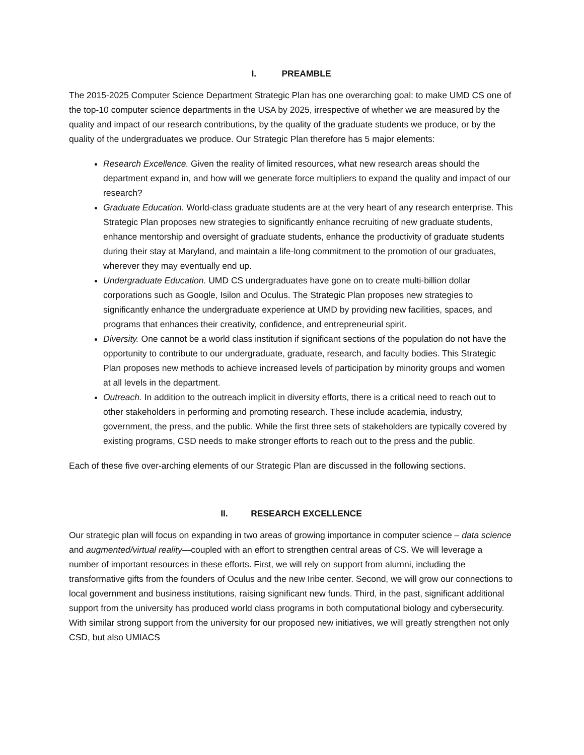I. PREAMBLE
The 2015-2025 Computer Science Department Strategic Plan has one overarching goal: to make UMD CS one of the top-10 computer science departments in the USA by 2025, irrespective of whether we are measured by the quality and impact of our research contributions, by the quality of the graduate students we produce, or by the quality of the undergraduates we produce. Our Strategic Plan therefore has 5 major elements:
Research Excellence. Given the reality of limited resources, what new research areas should the department expand in, and how will we generate force multipliers to expand the quality and impact of our research?
Graduate Education. World-class graduate students are at the very heart of any research enterprise. This Strategic Plan proposes new strategies to significantly enhance recruiting of new graduate students, enhance mentorship and oversight of graduate students, enhance the productivity of graduate students during their stay at Maryland, and maintain a life-long commitment to the promotion of our graduates, wherever they may eventually end up.
Undergraduate Education. UMD CS undergraduates have gone on to create multi-billion dollar corporations such as Google, Isilon and Oculus. The Strategic Plan proposes new strategies to significantly enhance the undergraduate experience at UMD by providing new facilities, spaces, and programs that enhances their creativity, confidence, and entrepreneurial spirit.
Diversity. One cannot be a world class institution if significant sections of the population do not have the opportunity to contribute to our undergraduate, graduate, research, and faculty bodies. This Strategic Plan proposes new methods to achieve increased levels of participation by minority groups and women at all levels in the department.
Outreach. In addition to the outreach implicit in diversity efforts, there is a critical need to reach out to other stakeholders in performing and promoting research. These include academia, industry, government, the press, and the public. While the first three sets of stakeholders are typically covered by existing programs, CSD needs to make stronger efforts to reach out to the press and the public.
Each of these five over-arching elements of our Strategic Plan are discussed in the following sections.
II. RESEARCH EXCELLENCE
Our strategic plan will focus on expanding in two areas of growing importance in computer science – data science and augmented/virtual reality—coupled with an effort to strengthen central areas of CS. We will leverage a number of important resources in these efforts. First, we will rely on support from alumni, including the transformative gifts from the founders of Oculus and the new Iribe center. Second, we will grow our connections to local government and business institutions, raising significant new funds. Third, in the past, significant additional support from the university has produced world class programs in both computational biology and cybersecurity. With similar strong support from the university for our proposed new initiatives, we will greatly strengthen not only CSD, but also UMIACS